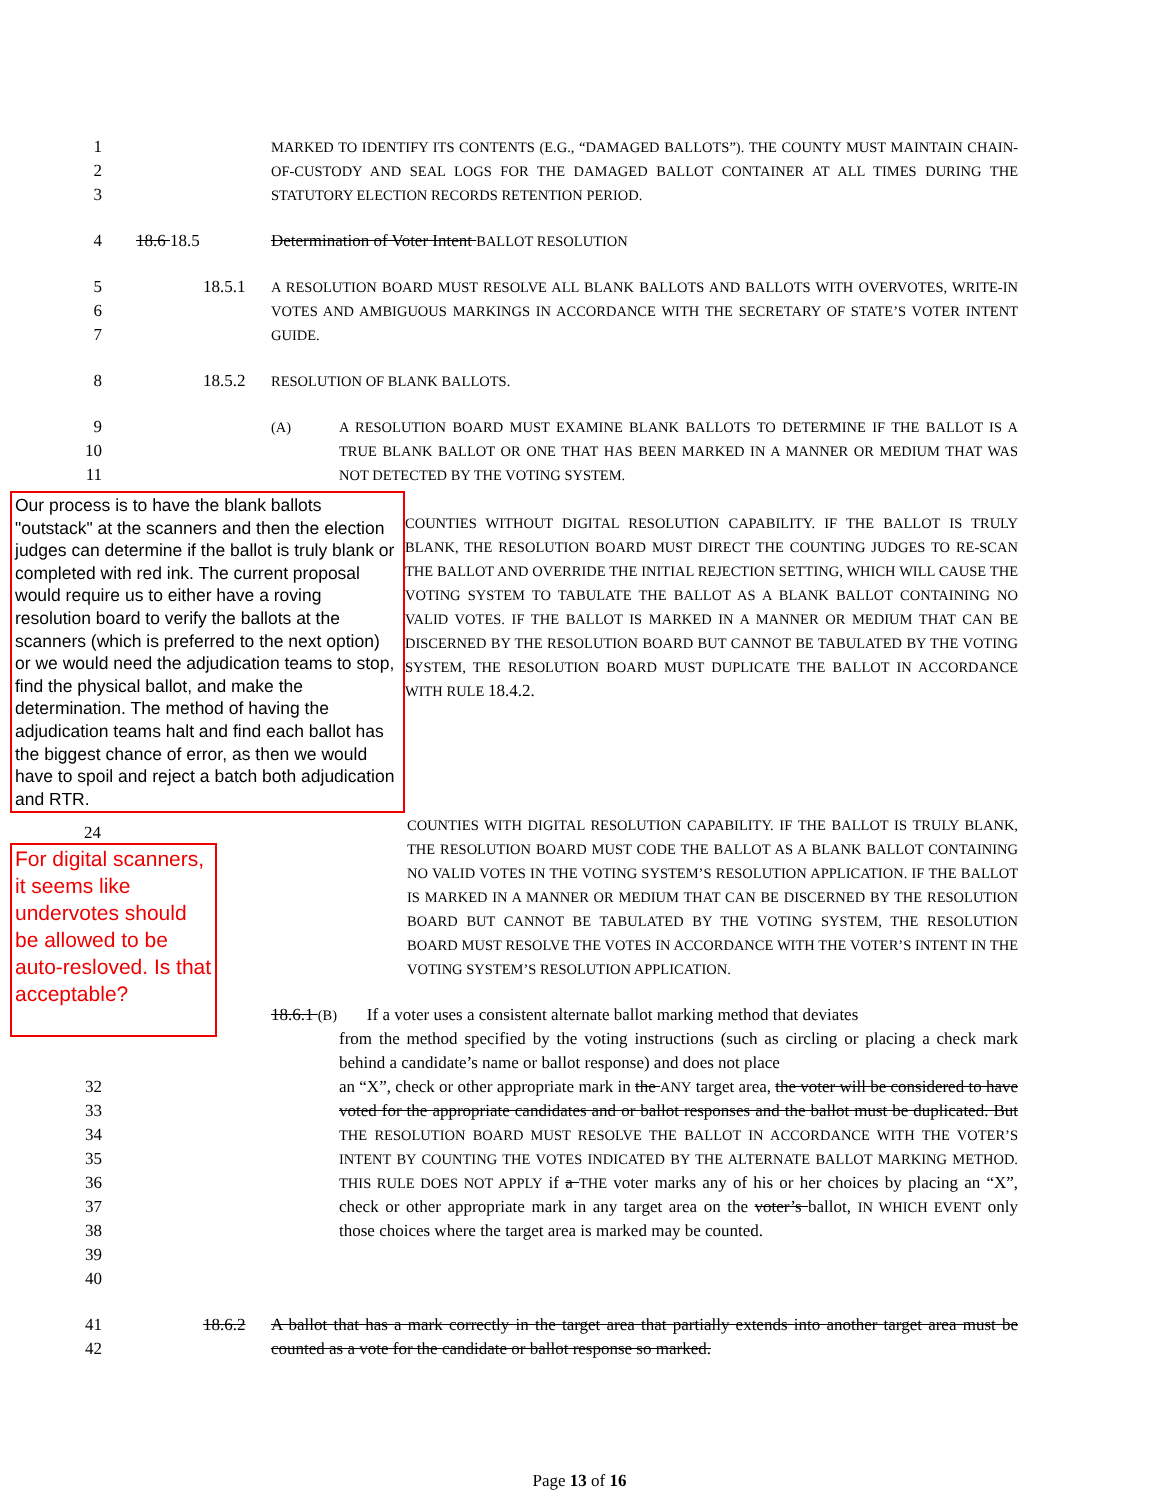1
2
3
MARKED TO IDENTIFY ITS CONTENTS (E.G., “DAMAGED BALLOTS”). THE COUNTY MUST MAINTAIN CHAIN-OF-CUSTODY AND SEAL LOGS FOR THE DAMAGED BALLOT CONTAINER AT ALL TIMES DURING THE STATUTORY ELECTION RECORDS RETENTION PERIOD.
4 18.6 18.5 Determination of Voter Intent BALLOT RESOLUTION
5
6
7
18.5.1
A RESOLUTION BOARD MUST RESOLVE ALL BLANK BALLOTS AND BALLOTS WITH OVERVOTES, WRITE-IN VOTES AND AMBIGUOUS MARKINGS IN ACCORDANCE WITH THE SECRETARY OF STATE’S VOTER INTENT GUIDE.
8 18.5.2
RESOLUTION OF BLANK BALLOTS.
9
10
11
(A) A RESOLUTION BOARD MUST EXAMINE BLANK BALLOTS TO DETERMINE IF THE BALLOT IS A TRUE BLANK BALLOT OR ONE THAT HAS BEEN MARKED IN A MANNER OR MEDIUM THAT WAS NOT DETECTED BY THE VOTING SYSTEM.
Our process is to have the blank ballots "outstack" at the scanners and then the election judges can determine if the ballot is truly blank or completed with red ink. The current proposal would require us to either have a roving resolution board to verify the ballots at the scanners (which is preferred to the next option) or we would need the adjudication teams to stop, find the physical ballot, and make the determination. The method of having the adjudication teams halt and find each ballot has the biggest chance of error, as then we would have to spoil and reject a batch both adjudication and RTR.
COUNTIES WITHOUT DIGITAL RESOLUTION CAPABILITY. IF THE BALLOT IS TRULY BLANK, THE RESOLUTION BOARD MUST DIRECT THE COUNTING JUDGES TO RE-SCAN THE BALLOT AND OVERRIDE THE INITIAL REJECTION SETTING, WHICH WILL CAUSE THE VOTING SYSTEM TO TABULATE THE BALLOT AS A BLANK BALLOT CONTAINING NO VALID VOTES. IF THE BALLOT IS MARKED IN A MANNER OR MEDIUM THAT CAN BE DISCERNED BY THE RESOLUTION BOARD BUT CANNOT BE TABULATED BY THE VOTING SYSTEM, THE RESOLUTION BOARD MUST DUPLICATE THE BALLOT IN ACCORDANCE WITH RULE 18.4.2.
24
For digital scanners, it seems like undervotes should be allowed to be auto-resloved. Is that acceptable?
COUNTIES WITH DIGITAL RESOLUTION CAPABILITY. IF THE BALLOT IS TRULY BLANK, THE RESOLUTION BOARD MUST CODE THE BALLOT AS A BLANK BALLOT CONTAINING NO VALID VOTES IN THE VOTING SYSTEM’S RESOLUTION APPLICATION. IF THE BALLOT IS MARKED IN A MANNER OR MEDIUM THAT CAN BE DISCERNED BY THE RESOLUTION BOARD BUT CANNOT BE TABULATED BY THE VOTING SYSTEM, THE RESOLUTION BOARD MUST RESOLVE THE VOTES IN ACCORDANCE WITH THE VOTER’S INTENT IN THE VOTING SYSTEM’S RESOLUTION APPLICATION.
18.6.1 (B) If a voter uses a consistent alternate ballot marking method that deviates
from the method specified by the voting instructions (such as circling or placing a check mark behind a candidate’s name or ballot response) and does not place
32
33
34
35
36
37
38
39
40
an “X”, check or other appropriate mark in the ANY target area, the voter will be considered to have voted for the appropriate candidates and or ballot responses and the ballot must be duplicated. But THE RESOLUTION BOARD MUST RESOLVE THE BALLOT IN ACCORDANCE WITH THE VOTER’S INTENT BY COUNTING THE VOTES INDICATED BY THE ALTERNATE BALLOT MARKING METHOD. THIS RULE DOES NOT APPLY if a THE voter marks any of his or her choices by placing an “X”, check or other appropriate mark in any target area on the voter’s ballot, IN WHICH EVENT only those choices where the target area is marked may be counted.
41
42
18.6.2 A ballot that has a mark correctly in the target area that partially extends into another target area must be counted as a vote for the candidate or ballot response so marked.
Page 13 of 16